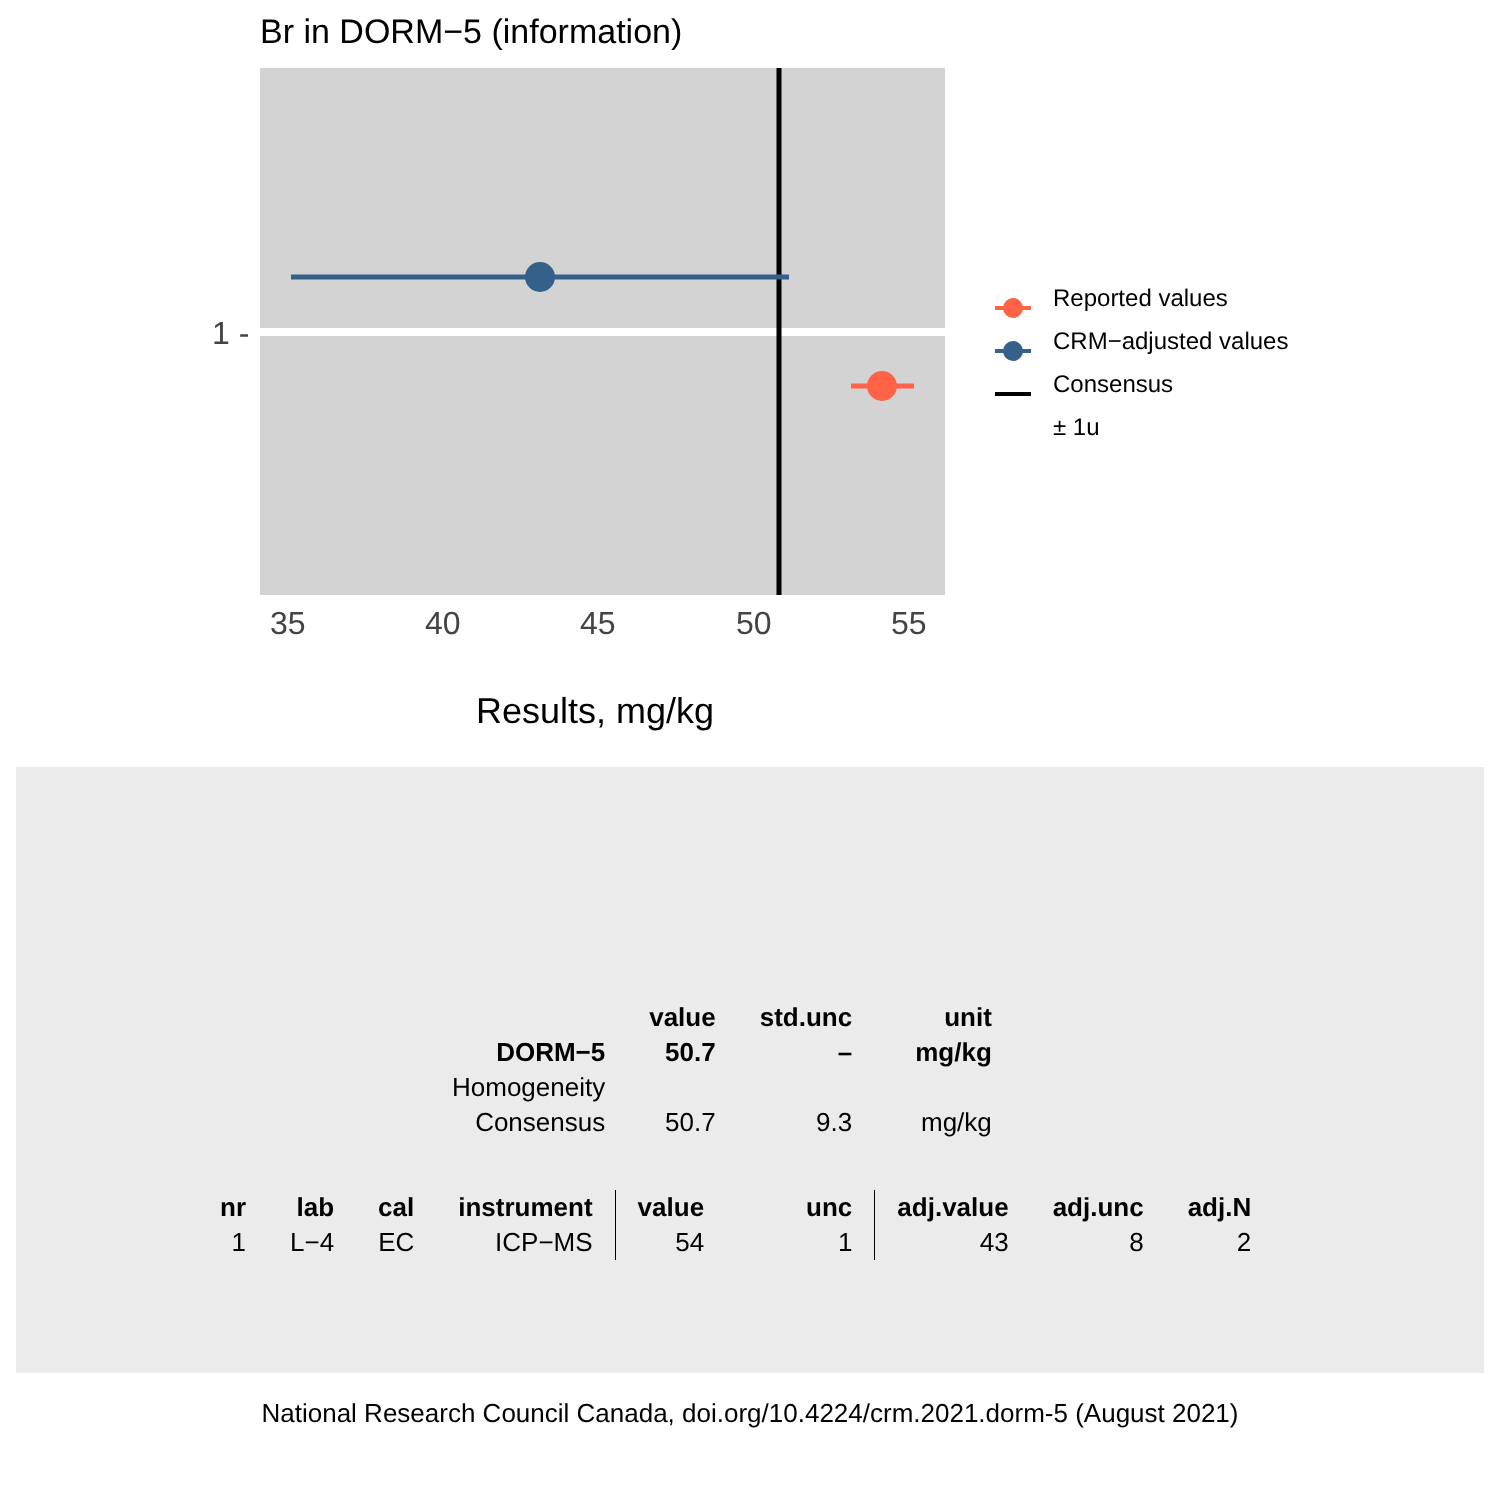Br in DORM−5 (information)
1 -
35 40 45 50 55
Results, mg/kg
Reported values
CRM−adjusted values
Consensus
± 1u
| | value | std.unc | unit |
| --- | --- | --- | --- |
| DORM−5 | 50.7 | – | mg/kg |
| Homogeneity | | | |
| Consensus | 50.7 | 9.3 | mg/kg |
| nr | lab | cal | instrument | value | unc | adj.value | adj.unc | adj.N |
| --- | --- | --- | --- | --- | --- | --- | --- | --- |
| 1 | L−4 | EC | ICP−MS | 54 | 1 | 43 | 8 | 2 |
National Research Council Canada, doi.org/10.4224/crm.2021.dorm-5 (August 2021)